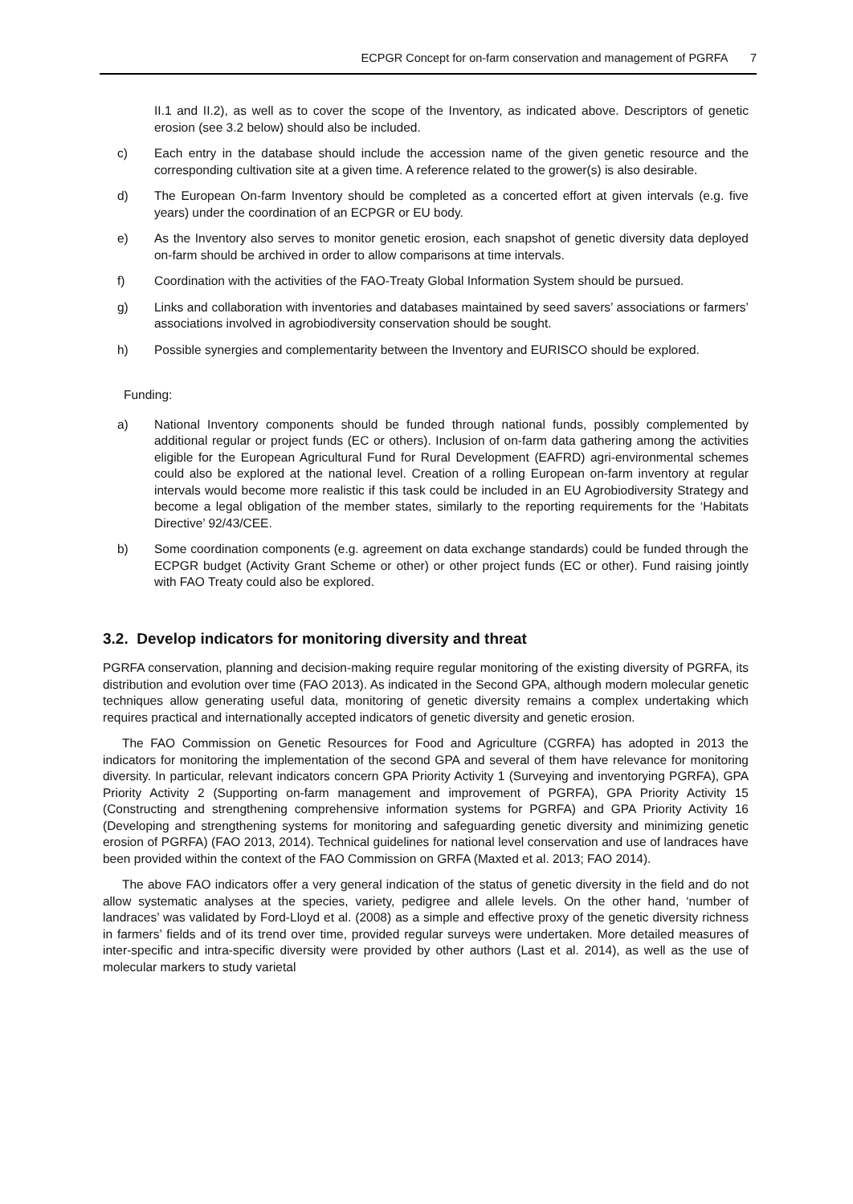ECPGR Concept for on-farm conservation and management of PGRFA 7
II.1 and II.2), as well as to cover the scope of the Inventory, as indicated above. Descriptors of genetic erosion (see 3.2 below) should also be included.
c) Each entry in the database should include the accession name of the given genetic resource and the corresponding cultivation site at a given time. A reference related to the grower(s) is also desirable.
d) The European On-farm Inventory should be completed as a concerted effort at given intervals (e.g. five years) under the coordination of an ECPGR or EU body.
e) As the Inventory also serves to monitor genetic erosion, each snapshot of genetic diversity data deployed on-farm should be archived in order to allow comparisons at time intervals.
f) Coordination with the activities of the FAO-Treaty Global Information System should be pursued.
g) Links and collaboration with inventories and databases maintained by seed savers’ associations or farmers’ associations involved in agrobiodiversity conservation should be sought.
h) Possible synergies and complementarity between the Inventory and EURISCO should be explored.
Funding:
a) National Inventory components should be funded through national funds, possibly complemented by additional regular or project funds (EC or others). Inclusion of on-farm data gathering among the activities eligible for the European Agricultural Fund for Rural Development (EAFRD) agri-environmental schemes could also be explored at the national level. Creation of a rolling European on-farm inventory at regular intervals would become more realistic if this task could be included in an EU Agrobiodiversity Strategy and become a legal obligation of the member states, similarly to the reporting requirements for the ‘Habitats Directive’ 92/43/CEE.
b) Some coordination components (e.g. agreement on data exchange standards) could be funded through the ECPGR budget (Activity Grant Scheme or other) or other project funds (EC or other). Fund raising jointly with FAO Treaty could also be explored.
3.2. Develop indicators for monitoring diversity and threat
PGRFA conservation, planning and decision-making require regular monitoring of the existing diversity of PGRFA, its distribution and evolution over time (FAO 2013). As indicated in the Second GPA, although modern molecular genetic techniques allow generating useful data, monitoring of genetic diversity remains a complex undertaking which requires practical and internationally accepted indicators of genetic diversity and genetic erosion.
The FAO Commission on Genetic Resources for Food and Agriculture (CGRFA) has adopted in 2013 the indicators for monitoring the implementation of the second GPA and several of them have relevance for monitoring diversity. In particular, relevant indicators concern GPA Priority Activity 1 (Surveying and inventorying PGRFA), GPA Priority Activity 2 (Supporting on-farm management and improvement of PGRFA), GPA Priority Activity 15 (Constructing and strengthening comprehensive information systems for PGRFA) and GPA Priority Activity 16 (Developing and strengthening systems for monitoring and safeguarding genetic diversity and minimizing genetic erosion of PGRFA) (FAO 2013, 2014). Technical guidelines for national level conservation and use of landraces have been provided within the context of the FAO Commission on GRFA (Maxted et al. 2013; FAO 2014).
The above FAO indicators offer a very general indication of the status of genetic diversity in the field and do not allow systematic analyses at the species, variety, pedigree and allele levels. On the other hand, ‘number of landraces’ was validated by Ford-Lloyd et al. (2008) as a simple and effective proxy of the genetic diversity richness in farmers’ fields and of its trend over time, provided regular surveys were undertaken. More detailed measures of inter-specific and intra-specific diversity were provided by other authors (Last et al. 2014), as well as the use of molecular markers to study varietal